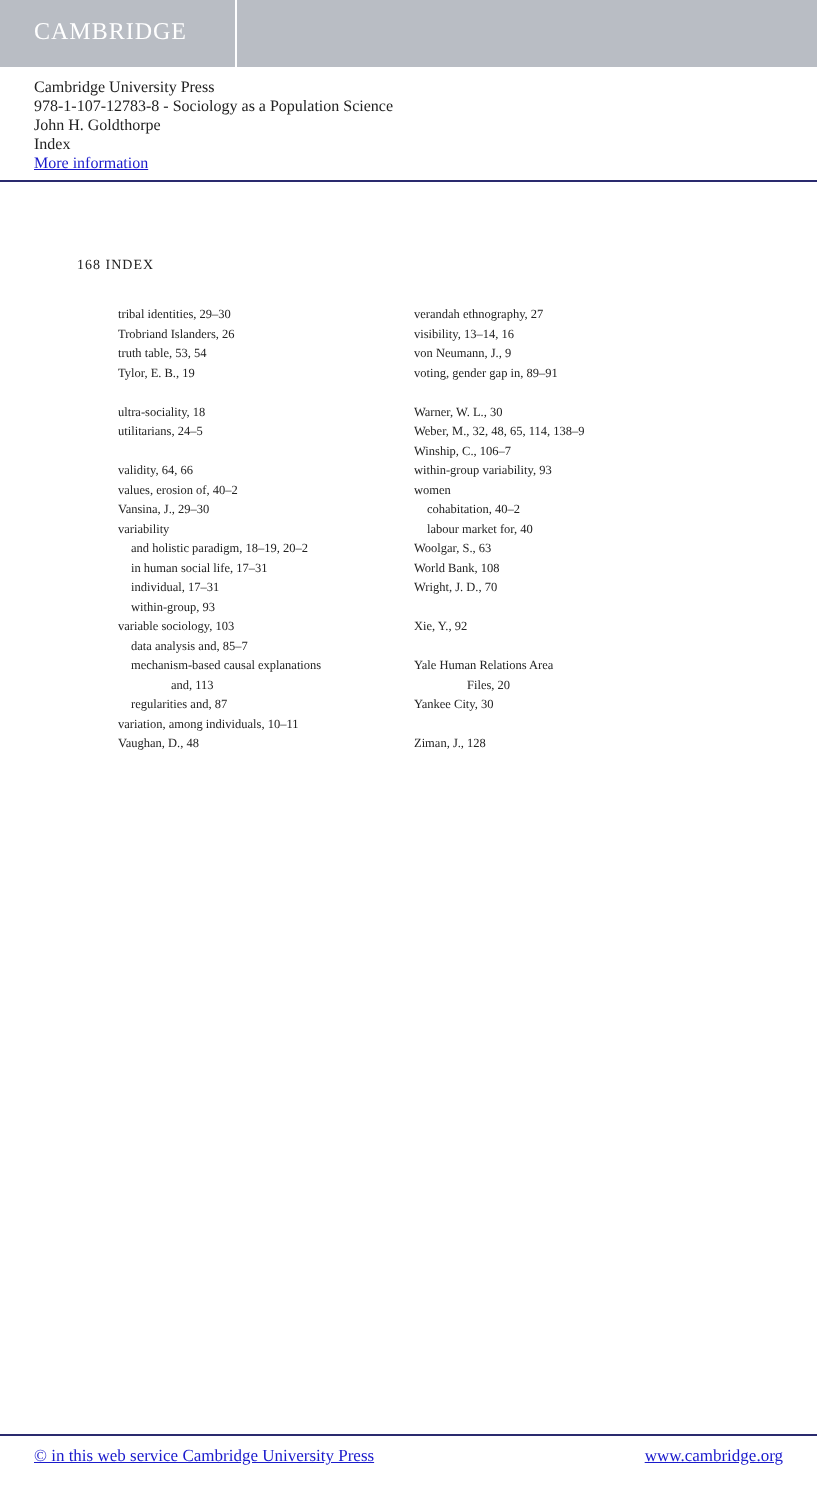CAMBRIDGE
Cambridge University Press
978-1-107-12783-8 - Sociology as a Population Science
John H. Goldthorpe
Index
More information
168 INDEX
tribal identities, 29–30
Trobriand Islanders, 26
truth table, 53, 54
Tylor, E. B., 19
ultra-sociality, 18
utilitarians, 24–5
validity, 64, 66
values, erosion of, 40–2
Vansina, J., 29–30
variability
and holistic paradigm, 18–19, 20–2
in human social life, 17–31
individual, 17–31
within-group, 93
variable sociology, 103
data analysis and, 85–7
mechanism-based causal explanations
and, 113
regularities and, 87
variation, among individuals, 10–11
Vaughan, D., 48
verandah ethnography, 27
visibility, 13–14, 16
von Neumann, J., 9
voting, gender gap in, 89–91
Warner, W. L., 30
Weber, M., 32, 48, 65, 114, 138–9
Winship, C., 106–7
within-group variability, 93
women
cohabitation, 40–2
labour market for, 40
Woolgar, S., 63
World Bank, 108
Wright, J. D., 70
Xie, Y., 92
Yale Human Relations Area
Files, 20
Yankee City, 30
Ziman, J., 128
© in this web service Cambridge University Press www.cambridge.org